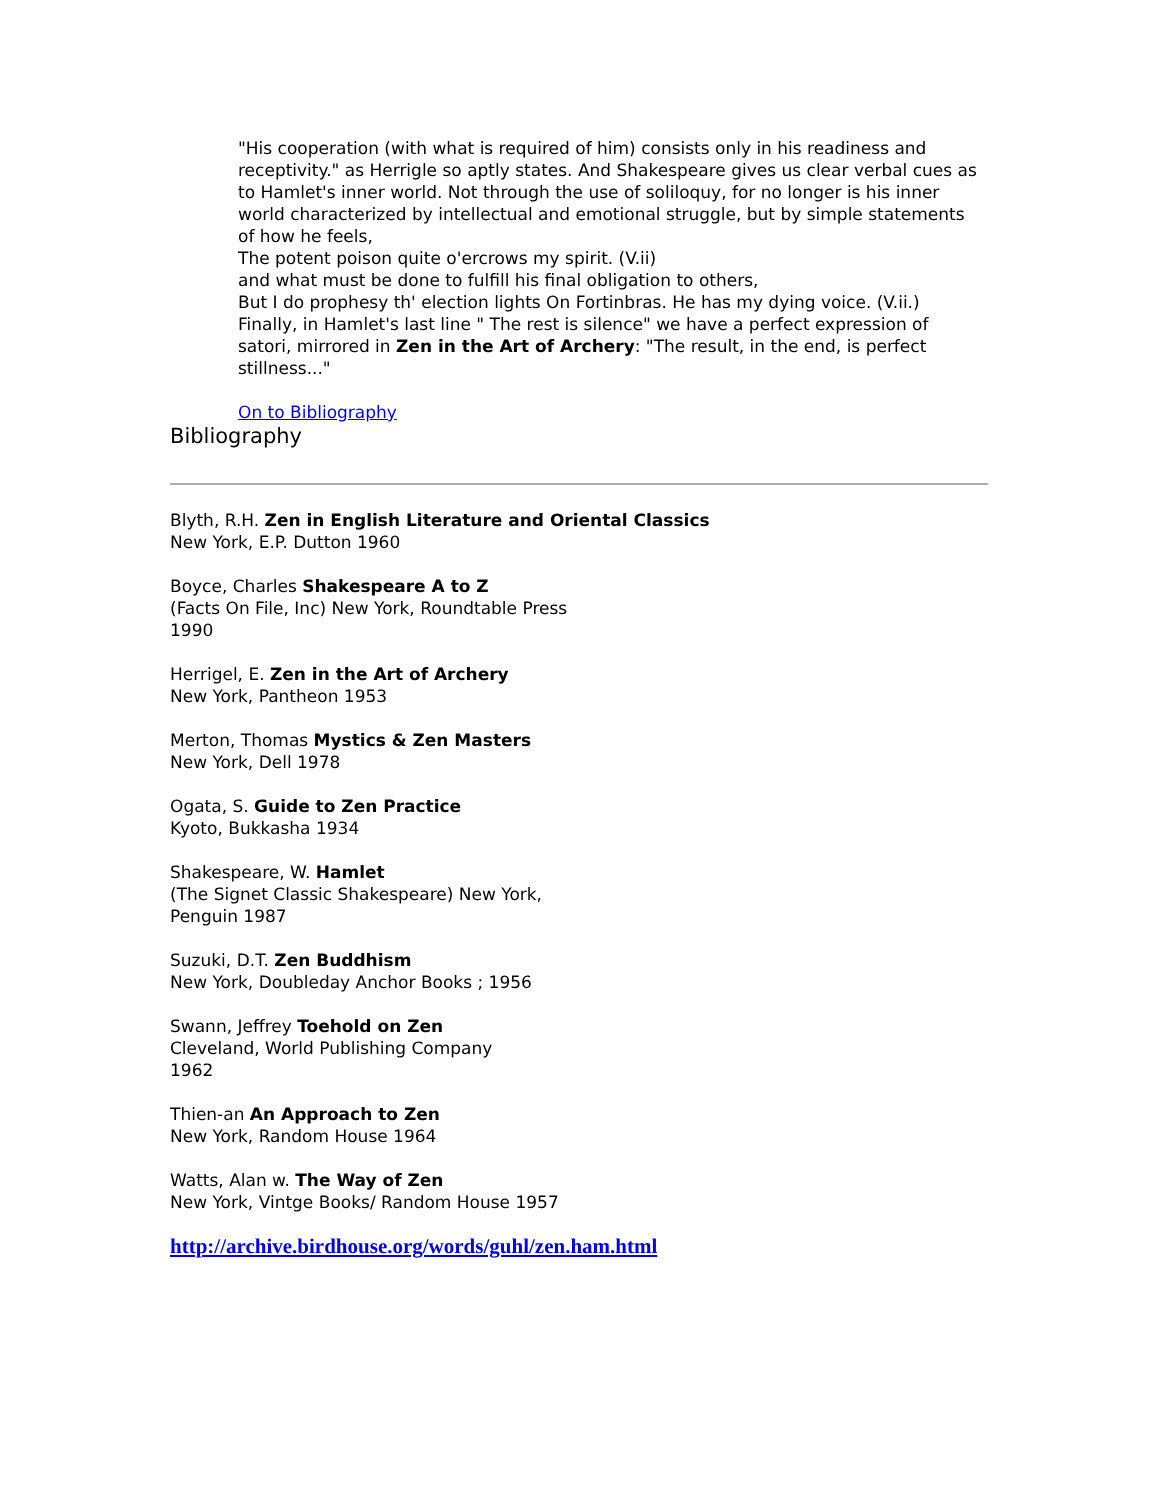"His cooperation (with what is required of him) consists only in his readiness and receptivity." as Herrigle so aptly states. And Shakespeare gives us clear verbal cues as to Hamlet's inner world. Not through the use of soliloquy, for no longer is his inner world characterized by intellectual and emotional struggle, but by simple statements of how he feels,
The potent poison quite o'ercrows my spirit. (V.ii)
and what must be done to fulfill his final obligation to others,
But I do prophesy th' election lights On Fortinbras. He has my dying voice. (V.ii.)
Finally, in Hamlet's last line " The rest is silence" we have a perfect expression of satori, mirrored in Zen in the Art of Archery: "The result, in the end, is perfect stillness..."
On to Bibliography
Bibliography
Blyth, R.H. Zen in English Literature and Oriental Classics
New York, E.P. Dutton 1960
Boyce, Charles Shakespeare A to Z
(Facts On File, Inc) New York, Roundtable Press
1990
Herrigel, E. Zen in the Art of Archery
New York, Pantheon 1953
Merton, Thomas Mystics & Zen Masters
New York, Dell 1978
Ogata, S. Guide to Zen Practice
Kyoto, Bukkasha 1934
Shakespeare, W. Hamlet
(The Signet Classic Shakespeare) New York,
Penguin 1987
Suzuki, D.T. Zen Buddhism
New York, Doubleday Anchor Books ; 1956
Swann, Jeffrey Toehold on Zen
Cleveland, World Publishing Company
1962
Thien-an An Approach to Zen
New York, Random House 1964
Watts, Alan w. The Way of Zen
New York, Vintge Books/ Random House 1957
http://archive.birdhouse.org/words/guhl/zen.ham.html